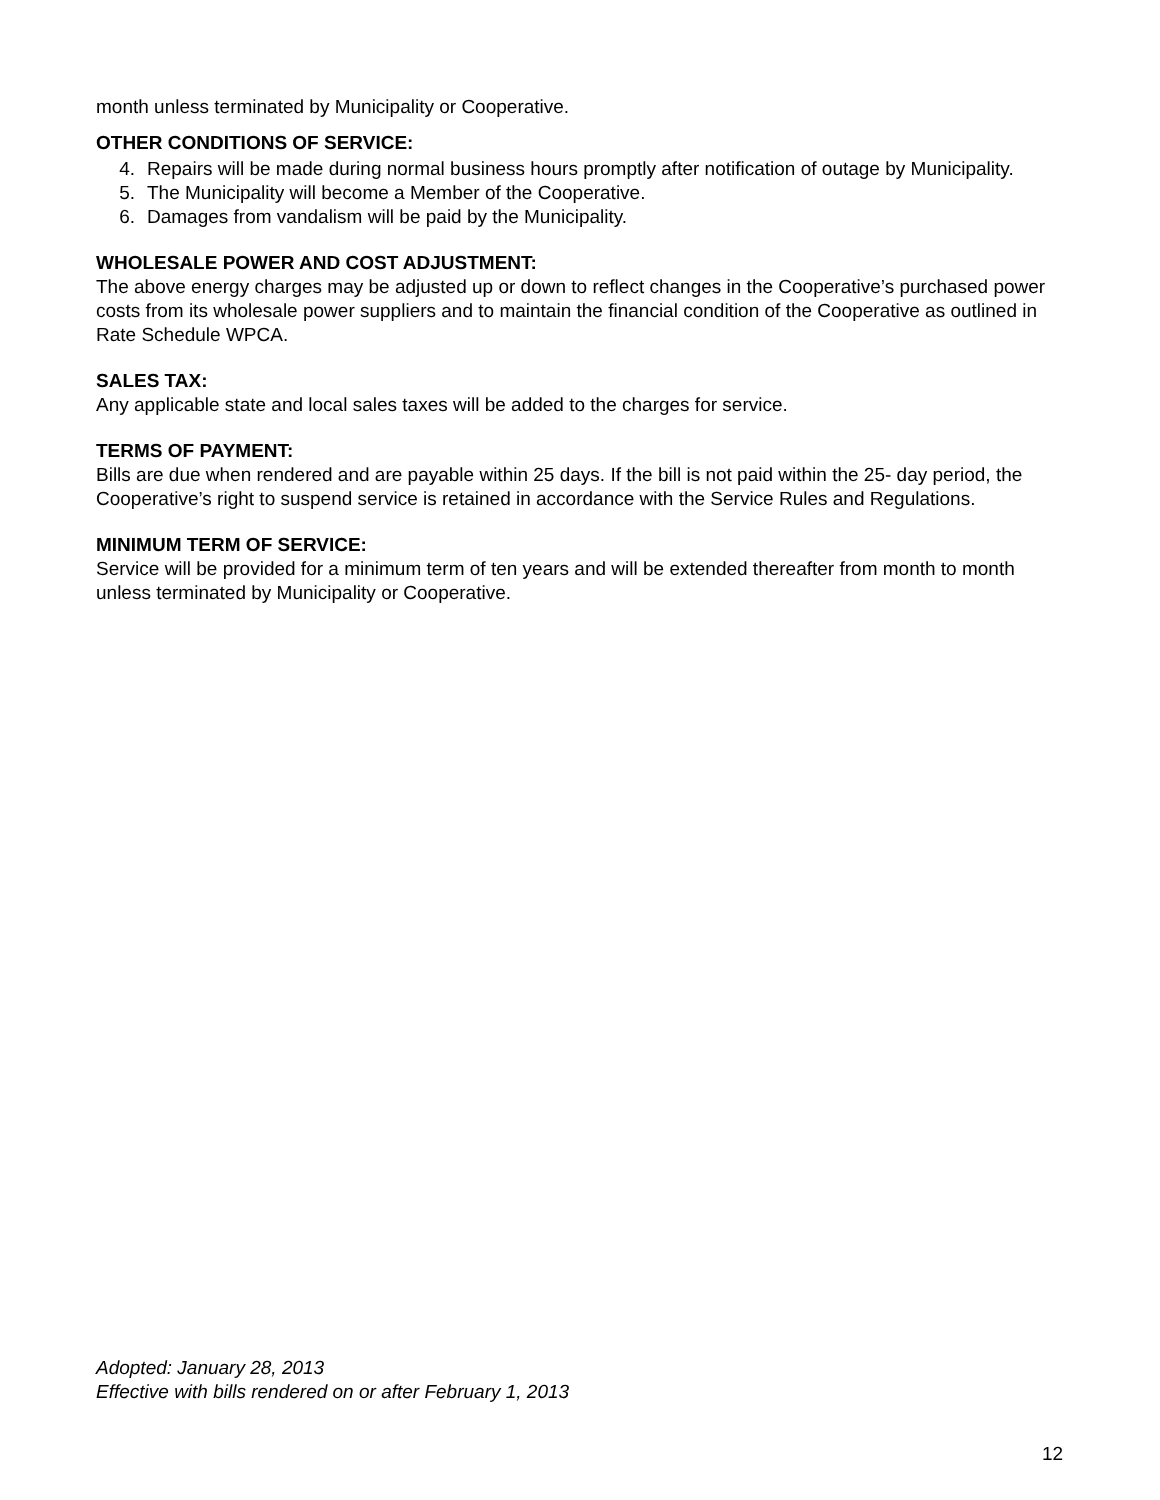month unless terminated by Municipality or Cooperative.
OTHER CONDITIONS OF SERVICE:
4. Repairs will be made during normal business hours promptly after notification of outage by Municipality.
5. The Municipality will become a Member of the Cooperative.
6. Damages from vandalism will be paid by the Municipality.
WHOLESALE POWER AND COST ADJUSTMENT:
The above energy charges may be adjusted up or down to reflect changes in the Cooperative’s purchased power costs from its wholesale power suppliers and to maintain the financial condition of the Cooperative as outlined in Rate Schedule WPCA.
SALES TAX:
Any applicable state and local sales taxes will be added to the charges for service.
TERMS OF PAYMENT:
Bills are due when rendered and are payable within 25 days. If the bill is not paid within the 25- day period, the Cooperative’s right to suspend service is retained in accordance with the Service Rules and Regulations.
MINIMUM TERM OF SERVICE:
Service will be provided for a minimum term of ten years and will be extended thereafter from month to month unless terminated by Municipality or Cooperative.
Adopted: January 28, 2013
Effective with bills rendered on or after February 1, 2013
12